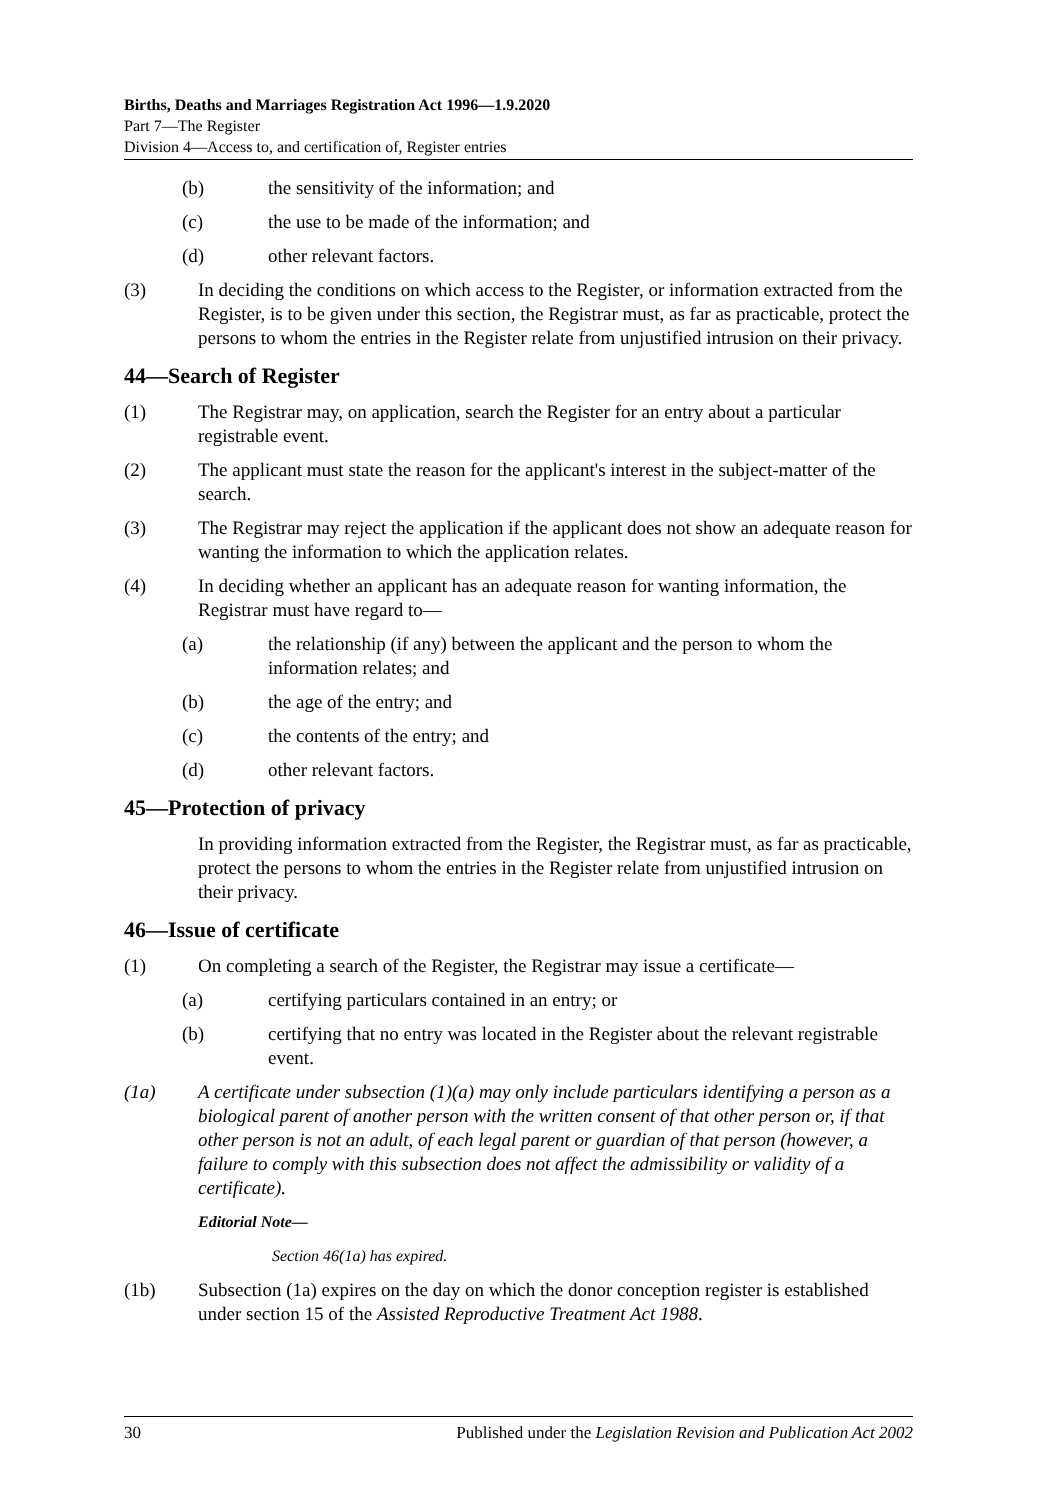Births, Deaths and Marriages Registration Act 1996—1.9.2020
Part 7—The Register
Division 4—Access to, and certification of, Register entries
(b) the sensitivity of the information; and
(c) the use to be made of the information; and
(d) other relevant factors.
(3) In deciding the conditions on which access to the Register, or information extracted from the Register, is to be given under this section, the Registrar must, as far as practicable, protect the persons to whom the entries in the Register relate from unjustified intrusion on their privacy.
44—Search of Register
(1) The Registrar may, on application, search the Register for an entry about a particular registrable event.
(2) The applicant must state the reason for the applicant's interest in the subject-matter of the search.
(3) The Registrar may reject the application if the applicant does not show an adequate reason for wanting the information to which the application relates.
(4) In deciding whether an applicant has an adequate reason for wanting information, the Registrar must have regard to—
(a) the relationship (if any) between the applicant and the person to whom the information relates; and
(b) the age of the entry; and
(c) the contents of the entry; and
(d) other relevant factors.
45—Protection of privacy
In providing information extracted from the Register, the Registrar must, as far as practicable, protect the persons to whom the entries in the Register relate from unjustified intrusion on their privacy.
46—Issue of certificate
(1) On completing a search of the Register, the Registrar may issue a certificate—
(a) certifying particulars contained in an entry; or
(b) certifying that no entry was located in the Register about the relevant registrable event.
(1a) A certificate under subsection (1)(a) may only include particulars identifying a person as a biological parent of another person with the written consent of that other person or, if that other person is not an adult, of each legal parent or guardian of that person (however, a failure to comply with this subsection does not affect the admissibility or validity of a certificate).
Editorial Note—
Section 46(1a) has expired.
(1b) Subsection (1a) expires on the day on which the donor conception register is established under section 15 of the Assisted Reproductive Treatment Act 1988.
30 Published under the Legislation Revision and Publication Act 2002